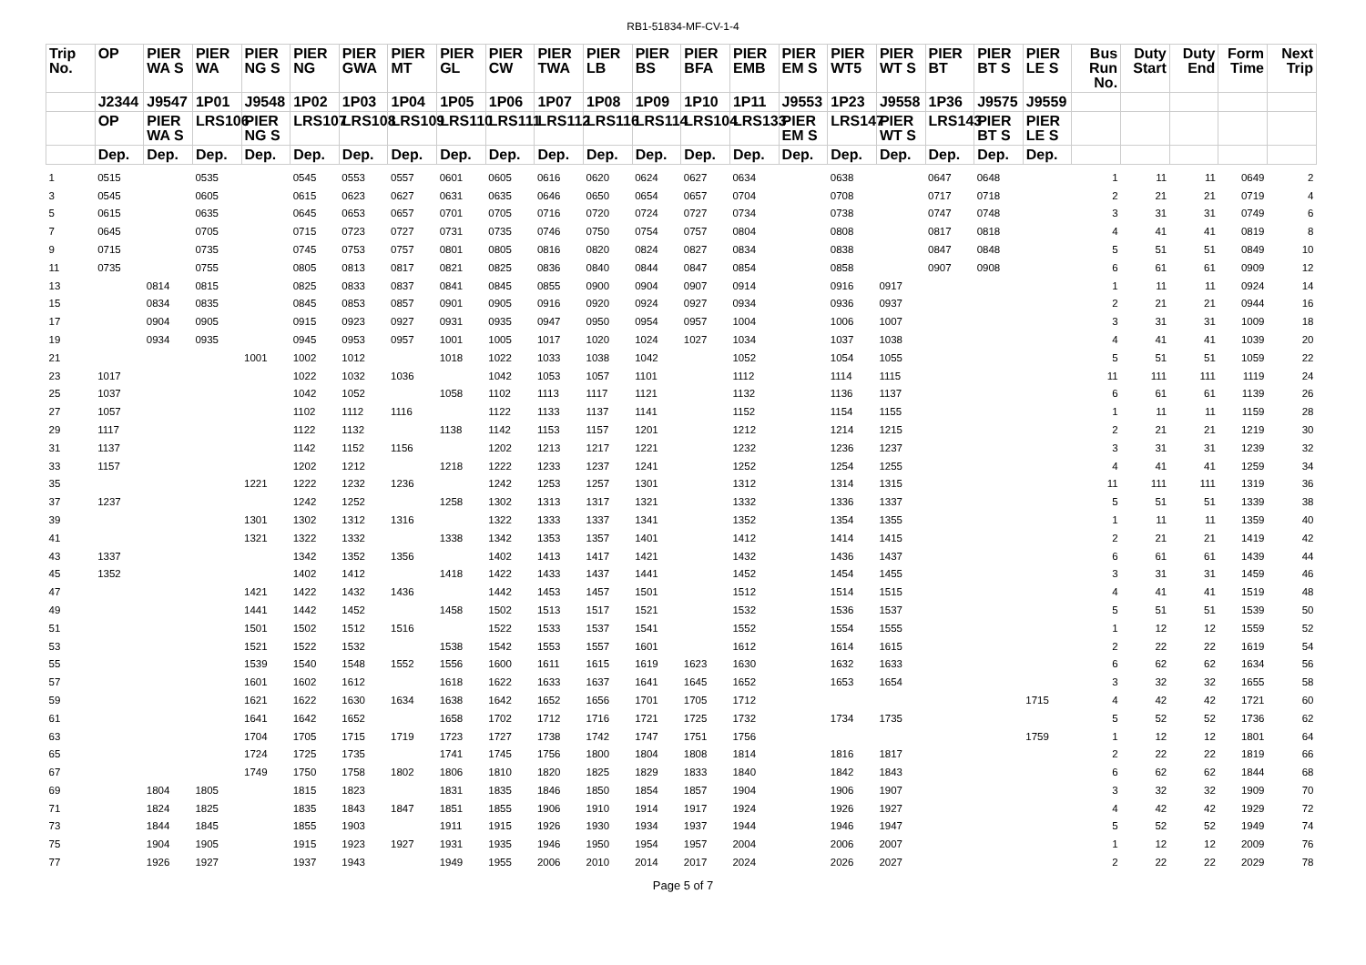RB1-51834-MF-CV-1-4
| Trip No. | OP | PIER WA S | PIER WA | PIER NG S | PIER NG | PIER GWA | PIER MT | PIER GL | PIER CW | PIER TWA | PIER LB | PIER BS | PIER BFA | PIER EMB | PIER EM S | PIER WT5 | PIER WT S | PIER BT | PIER BT S | PIER LE S | Bus Run No. | Duty Start | Duty End | Form Time | Next Trip |
| --- | --- | --- | --- | --- | --- | --- | --- | --- | --- | --- | --- | --- | --- | --- | --- | --- | --- | --- | --- | --- | --- | --- | --- | --- | --- |
| | J2344 | J9547 | 1P01 | J9548 | 1P02 | 1P03 | 1P04 | 1P05 | 1P06 | 1P07 | 1P08 | 1P09 | 1P10 | 1P11 | J9553 | 1P23 | J9558 | 1P36 | J9575 | J9559 | | | | | |
| | OP | PIER WA S | LRS106 | PIER NG S | LRS107 | LRS108 | LRS109 | LRS110 | LRS111 | LRS112 | LRS116 | LRS114 | LRS104 | LRS133 | PIER EM S | LRS147 | PIER WT S | LRS143 | PIER BT S | PIER LE S | | | | | |
| | Dep. | Dep. | Dep. | Dep. | Dep. | Dep. | Dep. | Dep. | Dep. | Dep. | Dep. | Dep. | Dep. | Dep. | Dep. | Dep. | Dep. | Dep. | Dep. | Dep. | | | | | |
| 1 | 0515 | | 0535 | | 0545 | 0553 | 0557 | 0601 | 0605 | 0616 | 0620 | 0624 | 0627 | 0634 | | 0638 | | 0647 | 0648 | | 1 | 11 | 11 | 0649 | 2 |
| 3 | 0545 | | 0605 | | 0615 | 0623 | 0627 | 0631 | 0635 | 0646 | 0650 | 0654 | 0657 | 0704 | | 0708 | | 0717 | 0718 | | 2 | 21 | 21 | 0719 | 4 |
| 5 | 0615 | | 0635 | | 0645 | 0653 | 0657 | 0701 | 0705 | 0716 | 0720 | 0724 | 0727 | 0734 | | 0738 | | 0747 | 0748 | | 3 | 31 | 31 | 0749 | 6 |
| 7 | 0645 | | 0705 | | 0715 | 0723 | 0727 | 0731 | 0735 | 0746 | 0750 | 0754 | 0757 | 0804 | | 0808 | | 0817 | 0818 | | 4 | 41 | 41 | 0819 | 8 |
| 9 | 0715 | | 0735 | | 0745 | 0753 | 0757 | 0801 | 0805 | 0816 | 0820 | 0824 | 0827 | 0834 | | 0838 | | 0847 | 0848 | | 5 | 51 | 51 | 0849 | 10 |
| 11 | 0735 | | 0755 | | 0805 | 0813 | 0817 | 0821 | 0825 | 0836 | 0840 | 0844 | 0847 | 0854 | | 0858 | | 0907 | 0908 | | 6 | 61 | 61 | 0909 | 12 |
| 13 | | 0814 | 0815 | | 0825 | 0833 | 0837 | 0841 | 0845 | 0855 | 0900 | 0904 | 0907 | 0914 | | 0916 | 0917 | | | | 1 | 11 | 11 | 0924 | 14 |
| 15 | | 0834 | 0835 | | 0845 | 0853 | 0857 | 0901 | 0905 | 0916 | 0920 | 0924 | 0927 | 0934 | | 0936 | 0937 | | | | 2 | 21 | 21 | 0944 | 16 |
| 17 | | 0904 | 0905 | | 0915 | 0923 | 0927 | 0931 | 0935 | 0947 | 0950 | 0954 | 0957 | 1004 | | 1006 | 1007 | | | | 3 | 31 | 31 | 1009 | 18 |
| 19 | | 0934 | 0935 | | 0945 | 0953 | 0957 | 1001 | 1005 | 1017 | 1020 | 1024 | 1027 | 1034 | | 1037 | 1038 | | | | 4 | 41 | 41 | 1039 | 20 |
| 21 | | | | 1001 | 1002 | 1012 | | 1018 | 1022 | 1033 | 1038 | 1042 | | 1052 | | 1054 | 1055 | | | | 5 | 51 | 51 | 1059 | 22 |
| 23 | 1017 | | | | 1022 | 1032 | 1036 | | 1042 | 1053 | 1057 | 1101 | | 1112 | | 1114 | 1115 | | | | 11 | 111 | 111 | 1119 | 24 |
| 25 | 1037 | | | | 1042 | 1052 | | 1058 | 1102 | 1113 | 1117 | 1121 | | 1132 | | 1136 | 1137 | | | | 6 | 61 | 61 | 1139 | 26 |
| 27 | 1057 | | | | 1102 | 1112 | 1116 | | 1122 | 1133 | 1137 | 1141 | | 1152 | | 1154 | 1155 | | | | 1 | 11 | 11 | 1159 | 28 |
| 29 | 1117 | | | | 1122 | 1132 | | 1138 | 1142 | 1153 | 1157 | 1201 | | 1212 | | 1214 | 1215 | | | | 2 | 21 | 21 | 1219 | 30 |
| 31 | 1137 | | | | 1142 | 1152 | 1156 | | 1202 | 1213 | 1217 | 1221 | | 1232 | | 1236 | 1237 | | | | 3 | 31 | 31 | 1239 | 32 |
| 33 | 1157 | | | | 1202 | 1212 | | 1218 | 1222 | 1233 | 1237 | 1241 | | 1252 | | 1254 | 1255 | | | | 4 | 41 | 41 | 1259 | 34 |
| 35 | | | | 1221 | 1222 | 1232 | 1236 | | 1242 | 1253 | 1257 | 1301 | | 1312 | | 1314 | 1315 | | | | 11 | 111 | 111 | 1319 | 36 |
| 37 | 1237 | | | | 1242 | 1252 | | 1258 | 1302 | 1313 | 1317 | 1321 | | 1332 | | 1336 | 1337 | | | | 5 | 51 | 51 | 1339 | 38 |
| 39 | | | | 1301 | 1302 | 1312 | 1316 | | 1322 | 1333 | 1337 | 1341 | | 1352 | | 1354 | 1355 | | | | 1 | 11 | 11 | 1359 | 40 |
| 41 | | | | 1321 | 1322 | 1332 | | 1338 | 1342 | 1353 | 1357 | 1401 | | 1412 | | 1414 | 1415 | | | | 2 | 21 | 21 | 1419 | 42 |
| 43 | 1337 | | | | 1342 | 1352 | 1356 | | 1402 | 1413 | 1417 | 1421 | | 1432 | | 1436 | 1437 | | | | 6 | 61 | 61 | 1439 | 44 |
| 45 | 1352 | | | | 1402 | 1412 | | 1418 | 1422 | 1433 | 1437 | 1441 | | 1452 | | 1454 | 1455 | | | | 3 | 31 | 31 | 1459 | 46 |
| 47 | | | | 1421 | 1422 | 1432 | 1436 | | 1442 | 1453 | 1457 | 1501 | | 1512 | | 1514 | 1515 | | | | 4 | 41 | 41 | 1519 | 48 |
| 49 | | | | 1441 | 1442 | 1452 | | 1458 | 1502 | 1513 | 1517 | 1521 | | 1532 | | 1536 | 1537 | | | | 5 | 51 | 51 | 1539 | 50 |
| 51 | | | | 1501 | 1502 | 1512 | 1516 | | 1522 | 1533 | 1537 | 1541 | | 1552 | | 1554 | 1555 | | | | 1 | 12 | 12 | 1559 | 52 |
| 53 | | | | 1521 | 1522 | 1532 | | 1538 | 1542 | 1553 | 1557 | 1601 | | 1612 | | 1614 | 1615 | | | | 2 | 22 | 22 | 1619 | 54 |
| 55 | | | | 1539 | 1540 | 1548 | 1552 | 1556 | 1600 | 1611 | 1615 | 1619 | 1623 | 1630 | | 1632 | 1633 | | | | 6 | 62 | 62 | 1634 | 56 |
| 57 | | | | 1601 | 1602 | 1612 | | 1618 | 1622 | 1633 | 1637 | 1641 | 1645 | 1652 | | 1653 | 1654 | | | | 3 | 32 | 32 | 1655 | 58 |
| 59 | | | | 1621 | 1622 | 1630 | 1634 | 1638 | 1642 | 1652 | 1656 | 1701 | 1705 | 1712 | | | | | | 1715 | 4 | 42 | 42 | 1721 | 60 |
| 61 | | | | 1641 | 1642 | 1652 | | 1658 | 1702 | 1712 | 1716 | 1721 | 1725 | 1732 | | 1734 | 1735 | | | | 5 | 52 | 52 | 1736 | 62 |
| 63 | | | | 1704 | 1705 | 1715 | 1719 | 1723 | 1727 | 1738 | 1742 | 1747 | 1751 | 1756 | | | | | | 1759 | 1 | 12 | 12 | 1801 | 64 |
| 65 | | | | 1724 | 1725 | 1735 | | 1741 | 1745 | 1756 | 1800 | 1804 | 1808 | 1814 | | 1816 | 1817 | | | | 2 | 22 | 22 | 1819 | 66 |
| 67 | | | | 1749 | 1750 | 1758 | 1802 | 1806 | 1810 | 1820 | 1825 | 1829 | 1833 | 1840 | | 1842 | 1843 | | | | 6 | 62 | 62 | 1844 | 68 |
| 69 | | 1804 | 1805 | | 1815 | 1823 | | 1831 | 1835 | 1846 | 1850 | 1854 | 1857 | 1904 | | 1906 | 1907 | | | | 3 | 32 | 32 | 1909 | 70 |
| 71 | | 1824 | 1825 | | 1835 | 1843 | 1847 | 1851 | 1855 | 1906 | 1910 | 1914 | 1917 | 1924 | | 1926 | 1927 | | | | 4 | 42 | 42 | 1929 | 72 |
| 73 | | 1844 | 1845 | | 1855 | 1903 | | 1911 | 1915 | 1926 | 1930 | 1934 | 1937 | 1944 | | 1946 | 1947 | | | | 5 | 52 | 52 | 1949 | 74 |
| 75 | | 1904 | 1905 | | 1915 | 1923 | 1927 | 1931 | 1935 | 1946 | 1950 | 1954 | 1957 | 2004 | | 2006 | 2007 | | | | 1 | 12 | 12 | 2009 | 76 |
| 77 | | 1926 | 1927 | | 1937 | 1943 | | 1949 | 1955 | 2006 | 2010 | 2014 | 2017 | 2024 | | 2026 | 2027 | | | | 2 | 22 | 22 | 2029 | 78 |
Page 5 of 7